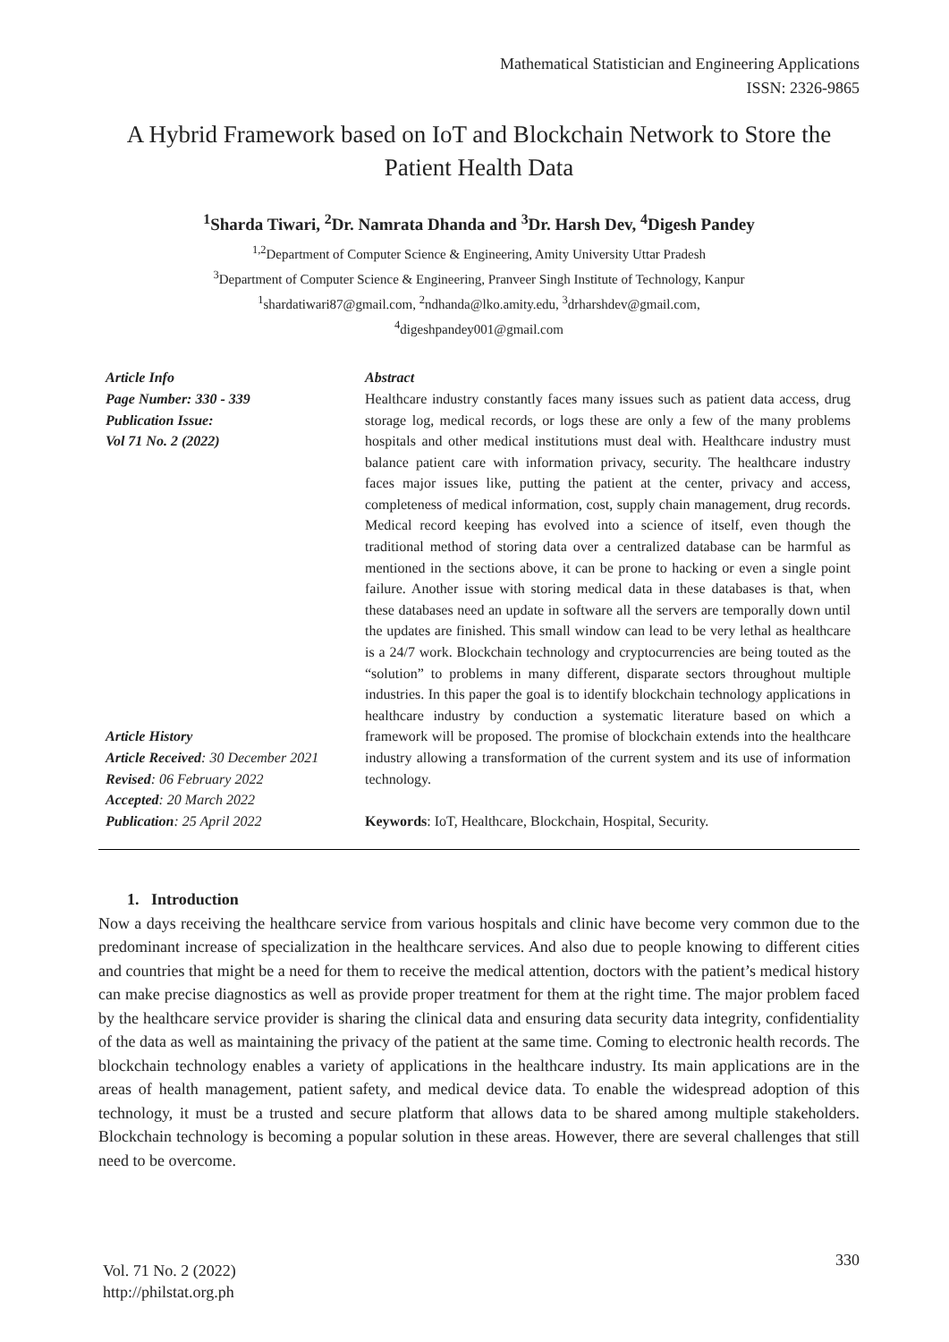Mathematical Statistician and Engineering Applications
ISSN: 2326-9865
A Hybrid Framework based on IoT and Blockchain Network to Store the Patient Health Data
<sup>1</sup> Sharda Tiwari, <sup>2</sup>Dr. Namrata Dhanda and <sup>3</sup>Dr. Harsh Dev, <sup>4</sup>Digesh Pandey
<sup>1,2</sup>Department of Computer Science & Engineering, Amity University Uttar Pradesh
<sup>3</sup> Department of Computer Science & Engineering, Pranveer Singh Institute of Technology, Kanpur
<sup>1</sup> shardatiwari87@gmail.com, <sup>2</sup>ndhanda@lko.amity.edu, <sup>3</sup>drharshdev@gmail.com,
<sup>4</sup> digeshpandey001@gmail.com
Article Info
Page Number: 330 - 339
Publication Issue:
Vol 71 No. 2 (2022)
Article History
Article Received: 30 December 2021
Revised: 06 February 2022
Accepted: 20 March 2022
Publication: 25 April 2022
Abstract
Healthcare industry constantly faces many issues such as patient data access, drug storage log, medical records, or logs these are only a few of the many problems hospitals and other medical institutions must deal with. Healthcare industry must balance patient care with information privacy, security. The healthcare industry faces major issues like, putting the patient at the center, privacy and access, completeness of medical information, cost, supply chain management, drug records. Medical record keeping has evolved into a science of itself, even though the traditional method of storing data over a centralized database can be harmful as mentioned in the sections above, it can be prone to hacking or even a single point failure. Another issue with storing medical data in these databases is that, when these databases need an update in software all the servers are temporally down until the updates are finished. This small window can lead to be very lethal as healthcare is a 24/7 work. Blockchain technology and cryptocurrencies are being touted as the “solution” to problems in many different, disparate sectors throughout multiple industries. In this paper the goal is to identify blockchain technology applications in healthcare industry by conduction a systematic literature based on which a framework will be proposed. The promise of blockchain extends into the healthcare industry allowing a transformation of the current system and its use of information technology.
Keywords: IoT, Healthcare, Blockchain, Hospital, Security.
1. Introduction
Now a days receiving the healthcare service from various hospitals and clinic have become very common due to the predominant increase of specialization in the healthcare services. And also due to people knowing to different cities and countries that might be a need for them to receive the medical attention, doctors with the patient’s medical history can make precise diagnostics as well as provide proper treatment for them at the right time. The major problem faced by the healthcare service provider is sharing the clinical data and ensuring data security data integrity, confidentiality of the data as well as maintaining the privacy of the patient at the same time. Coming to electronic health records. The blockchain technology enables a variety of applications in the healthcare industry. Its main applications are in the areas of health management, patient safety, and medical device data. To enable the widespread adoption of this technology, it must be a trusted and secure platform that allows data to be shared among multiple stakeholders. Blockchain technology is becoming a popular solution in these areas. However, there are several challenges that still need to be overcome.
Vol. 71 No. 2 (2022)
http://philstat.org.ph
330